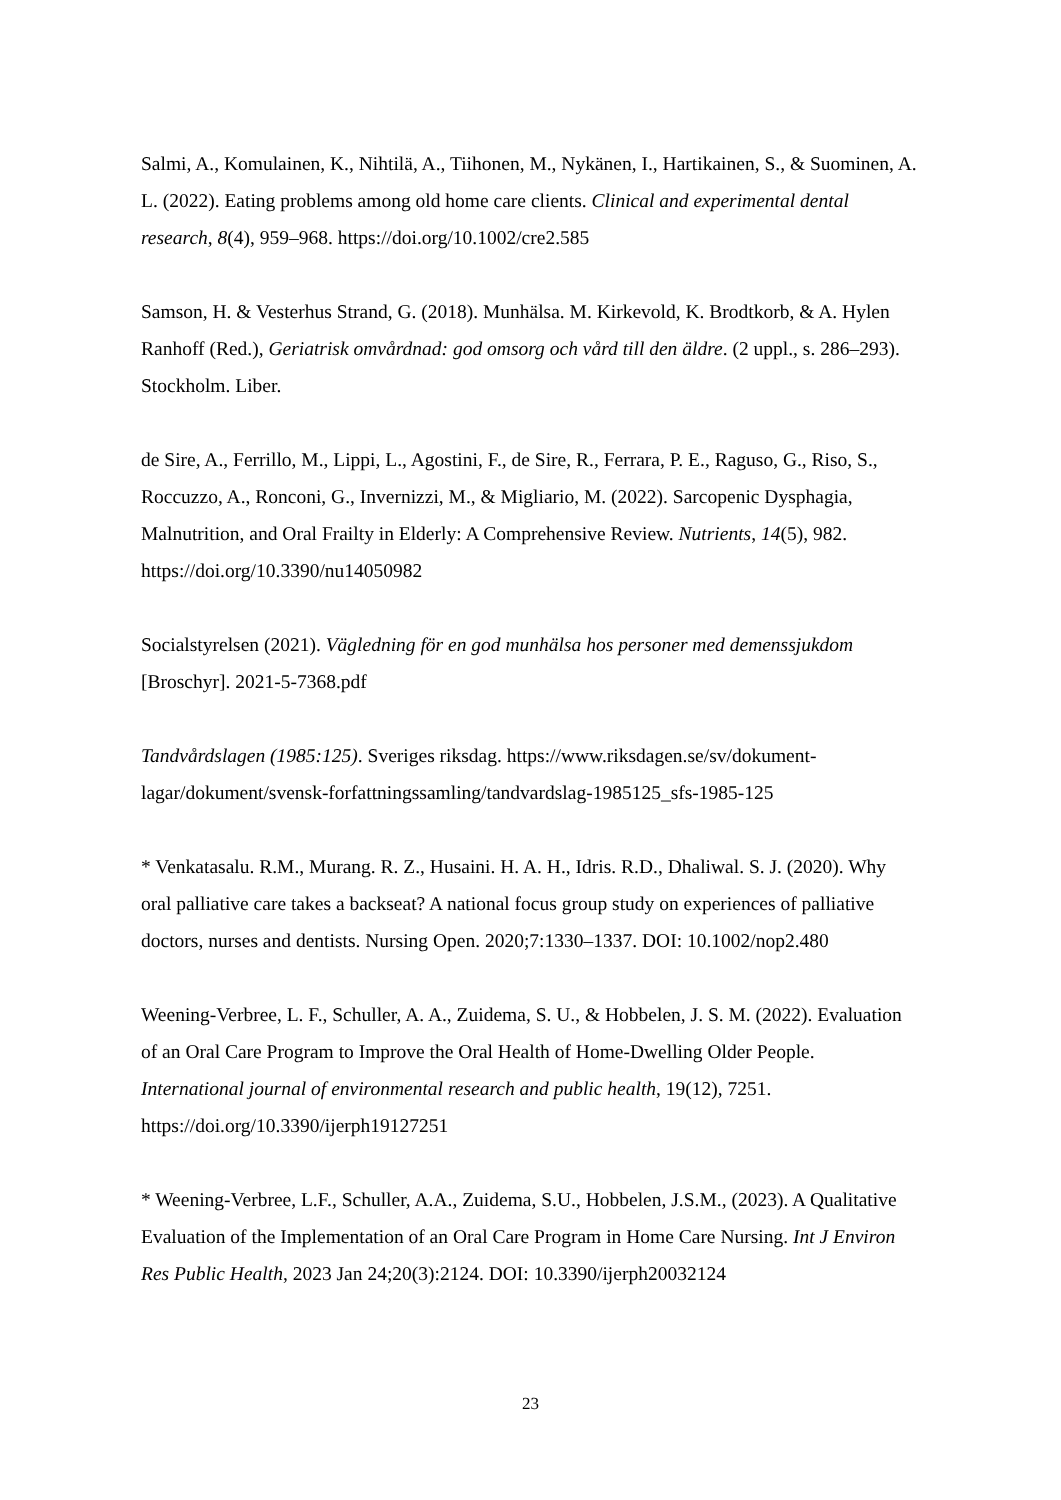Salmi, A., Komulainen, K., Nihtilä, A., Tiihonen, M., Nykänen, I., Hartikainen, S., & Suominen, A. L. (2022). Eating problems among old home care clients. Clinical and experimental dental research, 8(4), 959–968. https://doi.org/10.1002/cre2.585
Samson, H. & Vesterhus Strand, G. (2018). Munhälsa. M. Kirkevold, K. Brodtkorb, & A. Hylen Ranhoff (Red.), Geriatrisk omvårdnad: god omsorg och vård till den äldre. (2 uppl., s. 286–293). Stockholm. Liber.
de Sire, A., Ferrillo, M., Lippi, L., Agostini, F., de Sire, R., Ferrara, P. E., Raguso, G., Riso, S., Roccuzzo, A., Ronconi, G., Invernizzi, M., & Migliario, M. (2022). Sarcopenic Dysphagia, Malnutrition, and Oral Frailty in Elderly: A Comprehensive Review. Nutrients, 14(5), 982. https://doi.org/10.3390/nu14050982
Socialstyrelsen (2021). Vägledning för en god munhälsa hos personer med demenssjukdom [Broschyr]. 2021-5-7368.pdf
Tandvårdslagen (1985:125). Sveriges riksdag. https://www.riksdagen.se/sv/dokument-lagar/dokument/svensk-forfattningssamling/tandvardslag-1985125_sfs-1985-125
* Venkatasalu. R.M., Murang. R. Z., Husaini. H. A. H., Idris. R.D., Dhaliwal. S. J. (2020). Why oral palliative care takes a backseat? A national focus group study on experiences of palliative doctors, nurses and dentists. Nursing Open. 2020;7:1330–1337. DOI: 10.1002/nop2.480
Weening-Verbree, L. F., Schuller, A. A., Zuidema, S. U., & Hobbelen, J. S. M. (2022). Evaluation of an Oral Care Program to Improve the Oral Health of Home-Dwelling Older People. International journal of environmental research and public health, 19(12), 7251. https://doi.org/10.3390/ijerph19127251
* Weening-Verbree, L.F., Schuller, A.A., Zuidema, S.U., Hobbelen, J.S.M., (2023). A Qualitative Evaluation of the Implementation of an Oral Care Program in Home Care Nursing. Int J Environ Res Public Health, 2023 Jan 24;20(3):2124. DOI: 10.3390/ijerph20032124
23